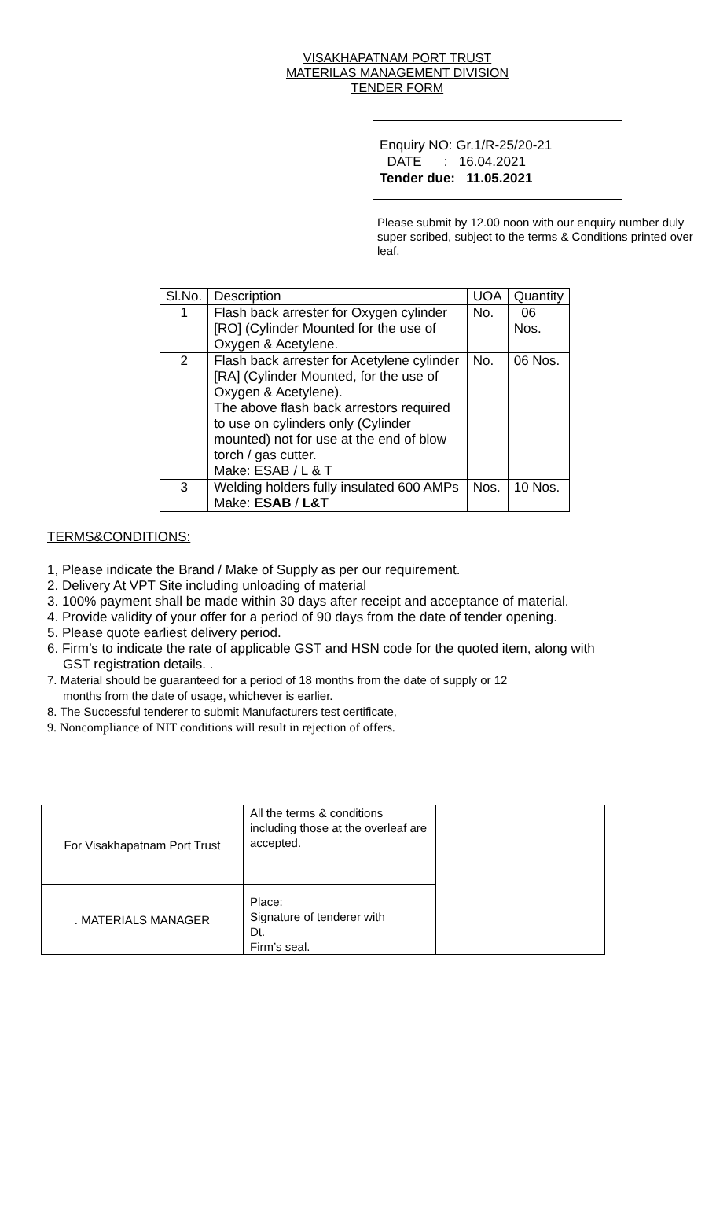VISAKHAPATNAM PORT TRUST
MATERILAS MANAGEMENT DIVISION
TENDER FORM
Enquiry NO: Gr.1/R-25/20-21
DATE : 16.04.2021
Tender due: 11.05.2021
Please submit by 12.00 noon with our enquiry number duly super scribed, subject to the terms & Conditions printed over leaf,
| Sl.No. | Description | UOA | Quantity |
| --- | --- | --- | --- |
| 1 | Flash back arrester for Oxygen cylinder [RO] (Cylinder Mounted for the use of Oxygen & Acetylene. | No. | 06 Nos. |
| 2 | Flash back arrester for Acetylene cylinder [RA] (Cylinder Mounted, for the use of Oxygen & Acetylene). The above flash back arrestors required to use on cylinders only (Cylinder mounted) not for use at the end of blow torch / gas cutter. Make: ESAB / L & T | No. | 06 Nos. |
| 3 | Welding holders fully insulated 600 AMPs Make: ESAB / L&T | Nos. | 10 Nos. |
TERMS&CONDITIONS:
1, Please indicate the Brand / Make of Supply as per our requirement.
2. Delivery At VPT Site including unloading of material
3. 100% payment shall be made within 30 days after receipt and acceptance of material.
4. Provide validity of your offer for a period of 90 days from the date of tender opening.
5. Please quote earliest delivery period.
6. Firm’s to indicate the rate of applicable GST and HSN code for the quoted item, along with
GST registration details. .
7. Material should be guaranteed for a period of 18 months from the date of supply or 12
months from the date of usage, whichever is earlier.
8. The Successful tenderer to submit Manufacturers test certificate,
9. Noncompliance of NIT conditions will result in rejection of offers.
| For Visakhapatnam Port Trust | All the terms & conditions including those at the overleaf are accepted. | |
| . MATERIALS MANAGER | Place: Signature of tenderer with Dt. Firm’s seal. | |